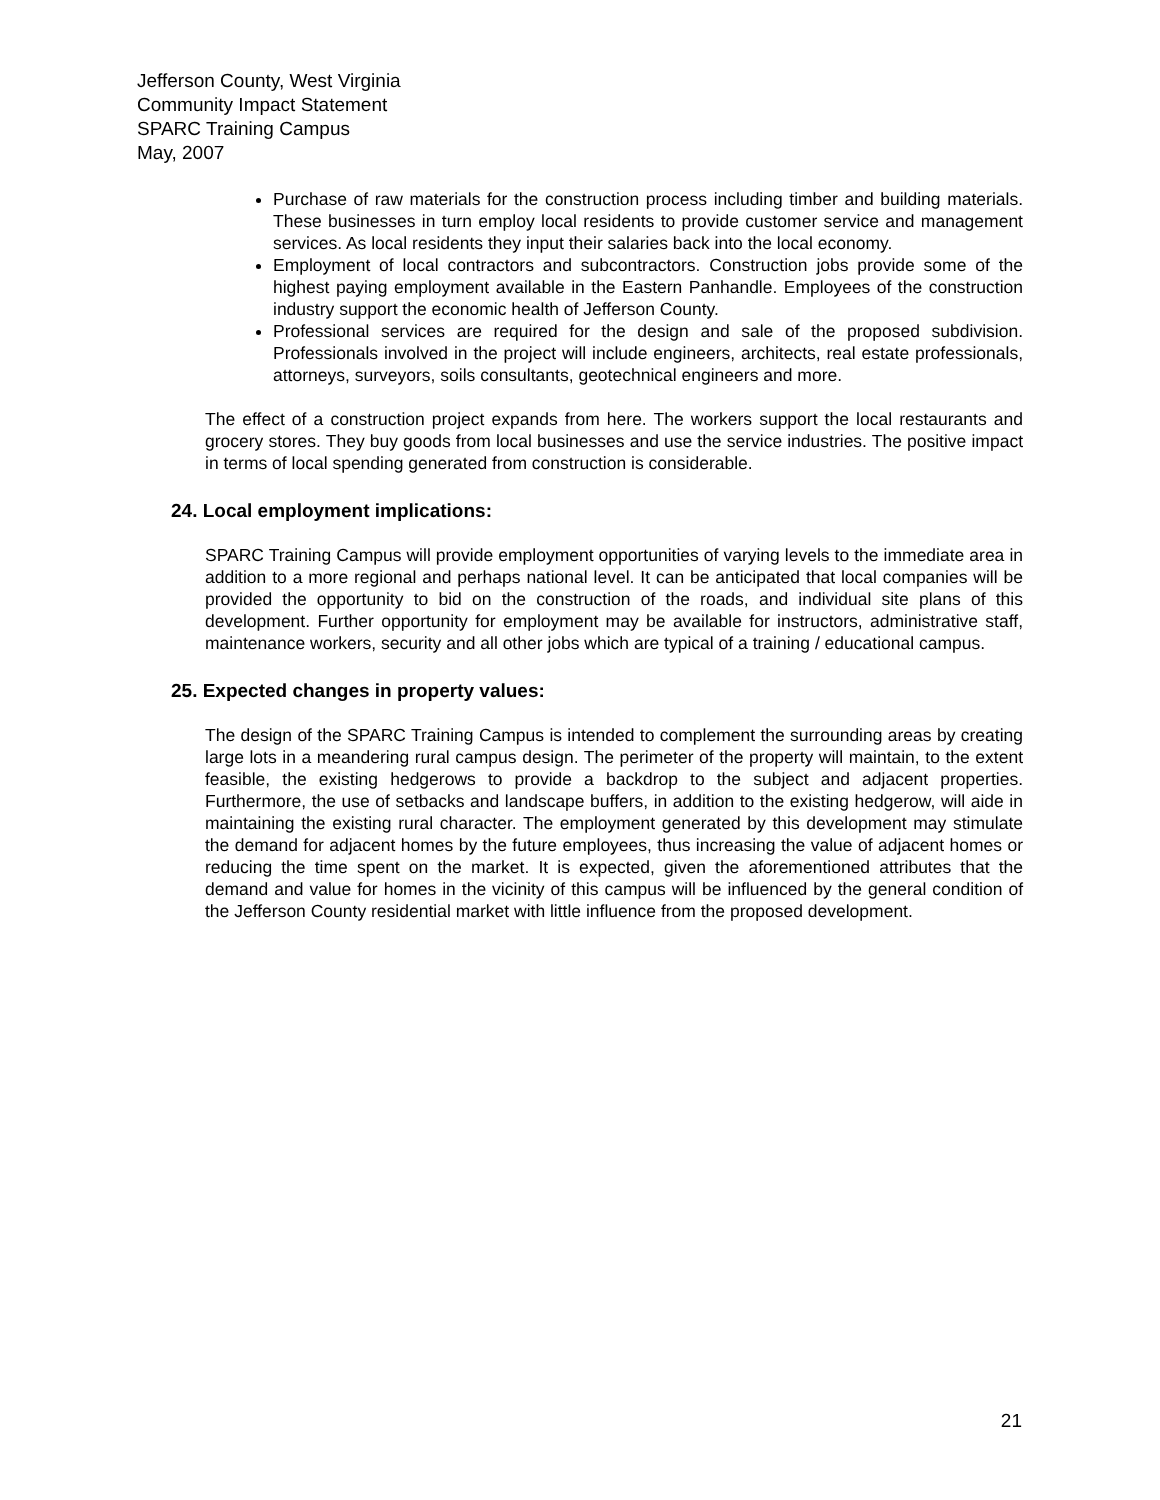Jefferson County, West Virginia
Community Impact Statement
SPARC Training Campus
May, 2007
Purchase of raw materials for the construction process including timber and building materials. These businesses in turn employ local residents to provide customer service and management services. As local residents they input their salaries back into the local economy.
Employment of local contractors and subcontractors. Construction jobs provide some of the highest paying employment available in the Eastern Panhandle. Employees of the construction industry support the economic health of Jefferson County.
Professional services are required for the design and sale of the proposed subdivision. Professionals involved in the project will include engineers, architects, real estate professionals, attorneys, surveyors, soils consultants, geotechnical engineers and more.
The effect of a construction project expands from here. The workers support the local restaurants and grocery stores. They buy goods from local businesses and use the service industries. The positive impact in terms of local spending generated from construction is considerable.
24. Local employment implications:
SPARC Training Campus will provide employment opportunities of varying levels to the immediate area in addition to a more regional and perhaps national level. It can be anticipated that local companies will be provided the opportunity to bid on the construction of the roads, and individual site plans of this development. Further opportunity for employment may be available for instructors, administrative staff, maintenance workers, security and all other jobs which are typical of a training / educational campus.
25. Expected changes in property values:
The design of the SPARC Training Campus is intended to complement the surrounding areas by creating large lots in a meandering rural campus design. The perimeter of the property will maintain, to the extent feasible, the existing hedgerows to provide a backdrop to the subject and adjacent properties. Furthermore, the use of setbacks and landscape buffers, in addition to the existing hedgerow, will aide in maintaining the existing rural character. The employment generated by this development may stimulate the demand for adjacent homes by the future employees, thus increasing the value of adjacent homes or reducing the time spent on the market. It is expected, given the aforementioned attributes that the demand and value for homes in the vicinity of this campus will be influenced by the general condition of the Jefferson County residential market with little influence from the proposed development.
21